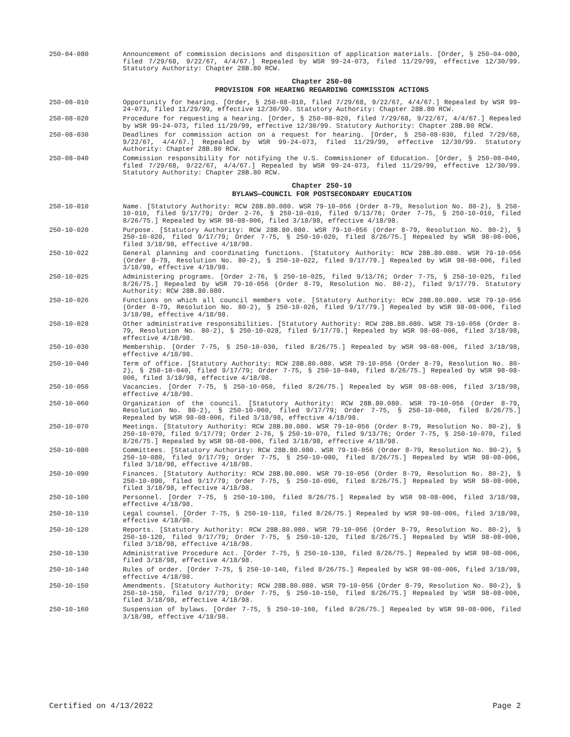250-04-080 Announcement of commission decisions and disposition of application materials. [Order, § 250-04-080, filed 7/29/68, 9/22/67, 4/4/67.] Repealed by WSR 99-24-073, filed 11/29/99, effective 12/30/99. Statutory Authority: Chapter 28B.80 RCW.
Chapter 250-08
PROVISION FOR HEARING REGARDING COMMISSION ACTIONS
250-08-010 Opportunity for hearing. [Order, § 250-08-010, filed 7/29/68, 9/22/67, 4/4/67.] Repealed by WSR 99-24-073, filed 11/29/99, effective 12/30/99. Statutory Authority: Chapter 28B.80 RCW.
250-08-020 Procedure for requesting a hearing. [Order, § 250-08-020, filed 7/29/68, 9/22/67, 4/4/67.] Repealed by WSR 99-24-073, filed 11/29/99, effective 12/30/99. Statutory Authority: Chapter 28B.80 RCW.
250-08-030 Deadlines for commission action on a request for hearing. [Order, § 250-08-030, filed 7/29/68, 9/22/67, 4/4/67.] Repealed by WSR 99-24-073, filed 11/29/99, effective 12/30/99. Statutory Authority: Chapter 28B.80 RCW.
250-08-040 Commission responsibility for notifying the U.S. Commissioner of Education. [Order, § 250-08-040, filed 7/29/68, 9/22/67, 4/4/67.] Repealed by WSR 99-24-073, filed 11/29/99, effective 12/30/99. Statutory Authority: Chapter 28B.80 RCW.
Chapter 250-10
BYLAWS—COUNCIL FOR POSTSECONDARY EDUCATION
250-10-010 Name. [Statutory Authority: RCW 28B.80.080. WSR 79-10-056 (Order 8-79, Resolution No. 80-2), § 250-10-010, filed 9/17/79; Order 2-76, § 250-10-010, filed 9/13/76; Order 7-75, § 250-10-010, filed 8/26/75.] Repealed by WSR 98-08-006, filed 3/18/98, effective 4/18/98.
250-10-020 Purpose. [Statutory Authority: RCW 28B.80.080. WSR 79-10-056 (Order 8-79, Resolution No. 80-2), § 250-10-020, filed 9/17/79; Order 7-75, § 250-10-020, filed 8/26/75.] Repealed by WSR 98-08-006, filed 3/18/98, effective 4/18/98.
250-10-022 General planning and coordinating functions. [Statutory Authority: RCW 28B.80.080. WSR 79-10-056 (Order 8-79, Resolution No. 80-2), § 250-10-022, filed 9/17/79.] Repealed by WSR 98-08-006, filed 3/18/98, effective 4/18/98.
250-10-025 Administering programs. [Order 2-76, § 250-10-025, filed 9/13/76; Order 7-75, § 250-10-025, filed 8/26/75.] Repealed by WSR 79-10-056 (Order 8-79, Resolution No. 80-2), filed 9/17/79. Statutory Authority: RCW 28B.80.080.
250-10-026 Functions on which all council members vote. [Statutory Authority: RCW 28B.80.080. WSR 79-10-056 (Order 8-79, Resolution No. 80-2), § 250-10-026, filed 9/17/79.] Repealed by WSR 98-08-006, filed 3/18/98, effective 4/18/98.
250-10-028 Other administrative responsibilities. [Statutory Authority: RCW 28B.80.080. WSR 79-10-056 (Order 8-79, Resolution No. 80-2), § 250-10-028, filed 9/17/79.] Repealed by WSR 98-08-006, filed 3/18/98, effective 4/18/98.
250-10-030 Membership. [Order 7-75, § 250-10-030, filed 8/26/75.] Repealed by WSR 98-08-006, filed 3/18/98, effective 4/18/98.
250-10-040 Term of office. [Statutory Authority: RCW 28B.80.080. WSR 79-10-056 (Order 8-79, Resolution No. 80-2), § 250-10-040, filed 9/17/79; Order 7-75, § 250-10-040, filed 8/26/75.] Repealed by WSR 98-08-006, filed 3/18/98, effective 4/18/98.
250-10-050 Vacancies. [Order 7-75, § 250-10-050, filed 8/26/75.] Repealed by WSR 98-08-006, filed 3/18/98, effective 4/18/98.
250-10-060 Organization of the council. [Statutory Authority: RCW 28B.80.080. WSR 79-10-056 (Order 8-79, Resolution No. 80-2), § 250-10-060, filed 9/17/79; Order 7-75, § 250-10-060, filed 8/26/75.] Repealed by WSR 98-08-006, filed 3/18/98, effective 4/18/98.
250-10-070 Meetings. [Statutory Authority: RCW 28B.80.080. WSR 79-10-056 (Order 8-79, Resolution No. 80-2), § 250-10-070, filed 9/17/79; Order 2-76, § 250-10-070, filed 9/13/76; Order 7-75, § 250-10-070, filed 8/26/75.] Repealed by WSR 98-08-006, filed 3/18/98, effective 4/18/98.
250-10-080 Committees. [Statutory Authority: RCW 28B.80.080. WSR 79-10-056 (Order 8-79, Resolution No. 80-2), § 250-10-080, filed 9/17/79; Order 7-75, § 250-10-080, filed 8/26/75.] Repealed by WSR 98-08-006, filed 3/18/98, effective 4/18/98.
250-10-090 Finances. [Statutory Authority: RCW 28B.80.080. WSR 79-10-056 (Order 8-79, Resolution No. 80-2), § 250-10-090, filed 9/17/79; Order 7-75, § 250-10-090, filed 8/26/75.] Repealed by WSR 98-08-006, filed 3/18/98, effective 4/18/98.
250-10-100 Personnel. [Order 7-75, § 250-10-100, filed 8/26/75.] Repealed by WSR 98-08-006, filed 3/18/98, effective 4/18/98.
250-10-110 Legal counsel. [Order 7-75, § 250-10-110, filed 8/26/75.] Repealed by WSR 98-08-006, filed 3/18/98, effective 4/18/98.
250-10-120 Reports. [Statutory Authority: RCW 28B.80.080. WSR 79-10-056 (Order 8-79, Resolution No. 80-2), § 250-10-120, filed 9/17/79; Order 7-75, § 250-10-120, filed 8/26/75.] Repealed by WSR 98-08-006, filed 3/18/98, effective 4/18/98.
250-10-130 Administrative Procedure Act. [Order 7-75, § 250-10-130, filed 8/26/75.] Repealed by WSR 98-08-006, filed 3/18/98, effective 4/18/98.
250-10-140 Rules of order. [Order 7-75, § 250-10-140, filed 8/26/75.] Repealed by WSR 98-08-006, filed 3/18/98, effective 4/18/98.
250-10-150 Amendments. [Statutory Authority: RCW 28B.80.080. WSR 79-10-056 (Order 8-79, Resolution No. 80-2), § 250-10-150, filed 9/17/79; Order 7-75, § 250-10-150, filed 8/26/75.] Repealed by WSR 98-08-006, filed 3/18/98, effective 4/18/98.
250-10-160 Suspension of bylaws. [Order 7-75, § 250-10-160, filed 8/26/75.] Repealed by WSR 98-08-006, filed 3/18/98, effective 4/18/98.
Certified on 4/13/2022 Page 2